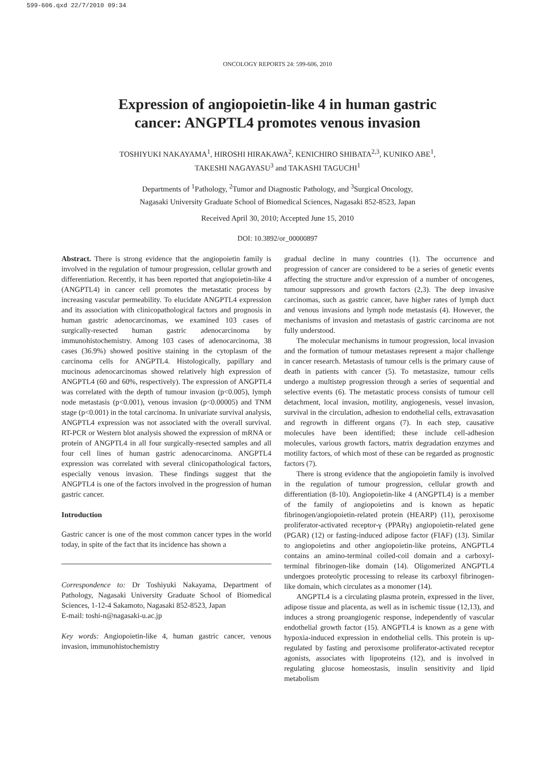599-606.qxd 22/7/2010 09:34
ONCOLOGY REPORTS 24: 599-606, 2010
Expression of angiopoietin-like 4 in human gastric
cancer: ANGPTL4 promotes venous invasion
TOSHIYUKI NAKAYAMA<sup>1</sup>, HIROSHI HIRAKAWA<sup>2</sup>, KENICHIRO SHIBATA<sup>2,3</sup>, KUNIKO ABE<sup>1</sup>,
TAKESHI NAGAYASU<sup>3</sup> and TAKASHI TAGUCHI<sup>1</sup>
Departments of <sup>1</sup>Pathology, <sup>2</sup>Tumor and Diagnostic Pathology, and <sup>3</sup>Surgical Oncology,
Nagasaki University Graduate School of Biomedical Sciences, Nagasaki 852-8523, Japan
Received April 30, 2010; Accepted June 15, 2010
DOI: 10.3892/or_00000897
Abstract. There is strong evidence that the angiopoietin family is involved in the regulation of tumour progression, cellular growth and differentiation. Recently, it has been reported that angiopoietin-like 4 (ANGPTL4) in cancer cell promotes the metastatic process by increasing vascular permeability. To elucidate ANGPTL4 expression and its association with clinicopathological factors and prognosis in human gastric adenocarcinomas, we examined 103 cases of surgically-resected human gastric adenocarcinoma by immunohistochemistry. Among 103 cases of adenocarcinoma, 38 cases (36.9%) showed positive staining in the cytoplasm of the carcinoma cells for ANGPTL4. Histologically, papillary and mucinous adenocarcinomas showed relatively high expression of ANGPTL4 (60 and 60%, respectively). The expression of ANGPTL4 was correlated with the depth of tumour invasion (p<0.005), lymph node metastasis (p<0.001), venous invasion (p<0.00005) and TNM stage (p<0.001) in the total carcinoma. In univariate survival analysis, ANGPTL4 expression was not associated with the overall survival. RT-PCR or Western blot analysis showed the expression of mRNA or protein of ANGPTL4 in all four surgically-resected samples and all four cell lines of human gastric adenocarcinoma. ANGPTL4 expression was correlated with several clinicopathological factors, especially venous invasion. These findings suggest that the ANGPTL4 is one of the factors involved in the progression of human gastric cancer.
Introduction
Gastric cancer is one of the most common cancer types in the world today, in spite of the fact that its incidence has shown a
Correspondence to: Dr Toshiyuki Nakayama, Department of Pathology, Nagasaki University Graduate School of Biomedical Sciences, 1-12-4 Sakamoto, Nagasaki 852-8523, Japan
E-mail: toshi-n@nagasaki-u.ac.jp
Key words: Angiopoietin-like 4, human gastric cancer, venous invasion, immunohistochemistry
gradual decline in many countries (1). The occurrence and progression of cancer are considered to be a series of genetic events affecting the structure and/or expression of a number of oncogenes, tumour suppressors and growth factors (2,3). The deep invasive carcinomas, such as gastric cancer, have higher rates of lymph duct and venous invasions and lymph node metastasis (4). However, the mechanisms of invasion and metastasis of gastric carcinoma are not fully understood.
The molecular mechanisms in tumour progression, local invasion and the formation of tumour metastases represent a major challenge in cancer research. Metastasis of tumour cells is the primary cause of death in patients with cancer (5). To metastasize, tumour cells undergo a multistep progression through a series of sequential and selective events (6). The metastatic process consists of tumour cell detachment, local invasion, motility, angiogenesis, vessel invasion, survival in the circulation, adhesion to endothelial cells, extravasation and regrowth in different organs (7). In each step, causative molecules have been identified; these include cell-adhesion molecules, various growth factors, matrix degradation enzymes and motility factors, of which most of these can be regarded as prognostic factors (7).
There is strong evidence that the angiopoietin family is involved in the regulation of tumour progression, cellular growth and differentiation (8-10). Angiopoietin-like 4 (ANGPTL4) is a member of the family of angiopoietins and is known as hepatic fibrinogen/angiopoietin-related protein (HEARP) (11), peroxisome proliferator-activated receptor-γ (PPARγ) angiopoietin-related gene (PGAR) (12) or fasting-induced adipose factor (FIAF) (13). Similar to angiopoietins and other angiopoietin-like proteins, ANGPTL4 contains an amino-terminal coiled-coil domain and a carboxyl-terminal fibrinogen-like domain (14). Oligomerized ANGPTL4 undergoes proteolytic processing to release its carboxyl fibrinogen-like domain, which circulates as a monomer (14).
ANGPTL4 is a circulating plasma protein, expressed in the liver, adipose tissue and placenta, as well as in ischemic tissue (12,13), and induces a strong proangiogenic response, independently of vascular endothelial growth factor (15). ANGPTL4 is known as a gene with hypoxia-induced expression in endothelial cells. This protein is up-regulated by fasting and peroxisome proliferator-activated receptor agonists, associates with lipoproteins (12), and is involved in regulating glucose homeostasis, insulin sensitivity and lipid metabolism